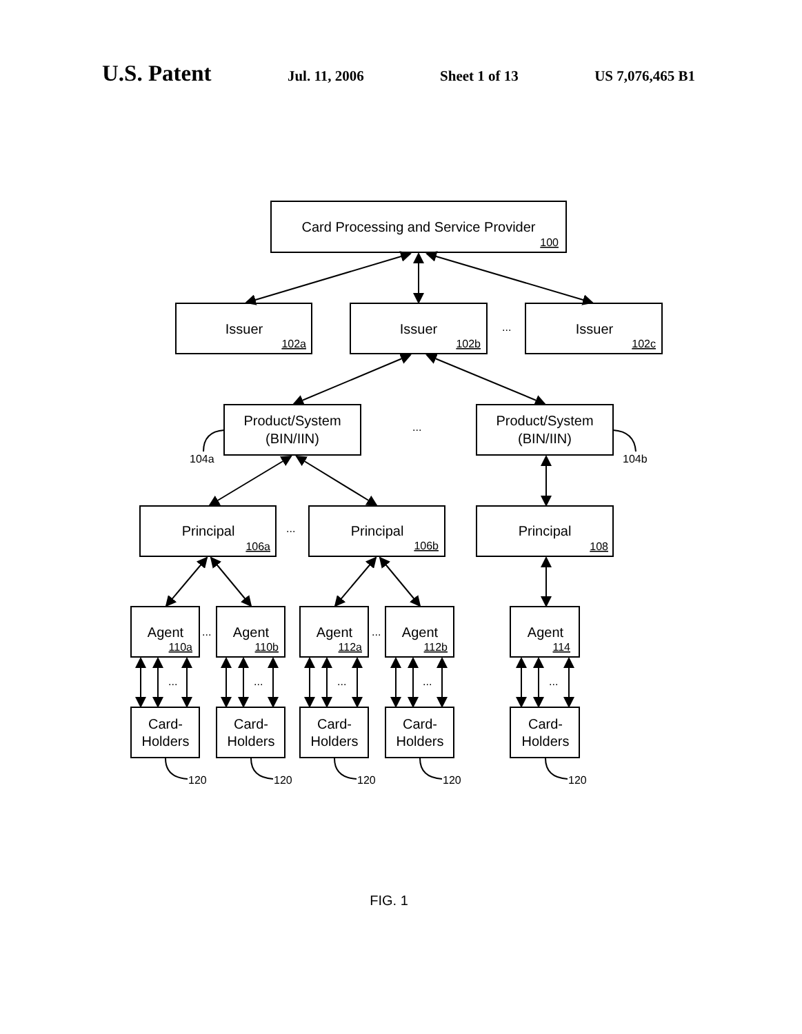U.S. Patent Jul. 11, 2006 Sheet 1 of 13 US 7,076,465 B1
Card Processing and Service Provider
Issuer
Issuer
Issuer
Product/System
(BIN/IIN)
Product/System
(BIN/IIN)
Principal
Principal
Principal
Agent
Agent
Agent
Agent
Agent
Card-
Holders
Card-
Holders
Card-
Holders
Card-
Holders
Card-
Holders
FIG. 1
100
102a
102b
102c
106a
106b
108
110a
110b
112a
112b
114
104a
104b
120
120
120
120
120
...
...
...
...
...
...
...
...
...
...